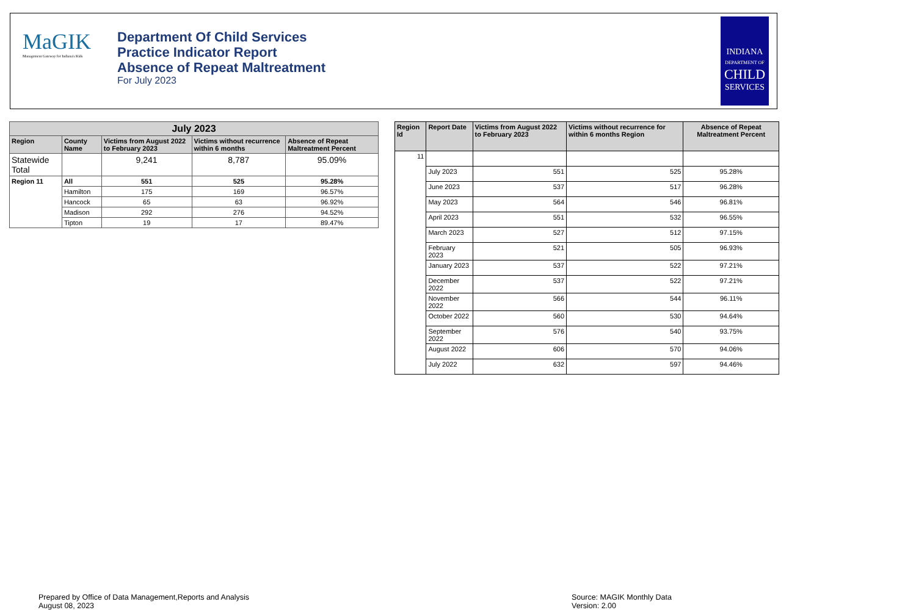MaGIK
Management Gateway for Indiana's Kids
Department Of Child Services
Practice Indicator Report
Absence of Repeat Maltreatment
For July 2023
INDIANA
DEPARTMENT OF
CHILD
SERVICES
| July 2023 | | | | |
| --- | --- | --- | --- | --- |
| Region | County Name | Victims from August 2022 to February 2023 | Victims without recurrence within 6 months | Absence of Repeat Maltreatment Percent |
| Statewide Total | | 9,241 | 8,787 | 95.09% |
| Region 11 | All | 551 | 525 | 95.28% |
| | Hamilton | 175 | 169 | 96.57% |
| | Hancock | 65 | 63 | 96.92% |
| | Madison | 292 | 276 | 94.52% |
| | Tipton | 19 | 17 | 89.47% |
| Region Id | Report Date | Victims from August 2022 to February 2023 | Victims without recurrence for within 6 months Region | Absence of Repeat Maltreatment Percent |
| --- | --- | --- | --- | --- |
| 11 | | | | |
| | July 2023 | 551 | 525 | 95.28% |
| | June 2023 | 537 | 517 | 96.28% |
| | May 2023 | 564 | 546 | 96.81% |
| | April 2023 | 551 | 532 | 96.55% |
| | March 2023 | 527 | 512 | 97.15% |
| | February 2023 | 521 | 505 | 96.93% |
| | January 2023 | 537 | 522 | 97.21% |
| | December 2022 | 537 | 522 | 97.21% |
| | November 2022 | 566 | 544 | 96.11% |
| | October 2022 | 560 | 530 | 94.64% |
| | September 2022 | 576 | 540 | 93.75% |
| | August 2022 | 606 | 570 | 94.06% |
| | July 2022 | 632 | 597 | 94.46% |
Prepared by Office of Data Management,Reports and Analysis
August 08, 2023
Source: MAGIK Monthly Data
Version: 2.00